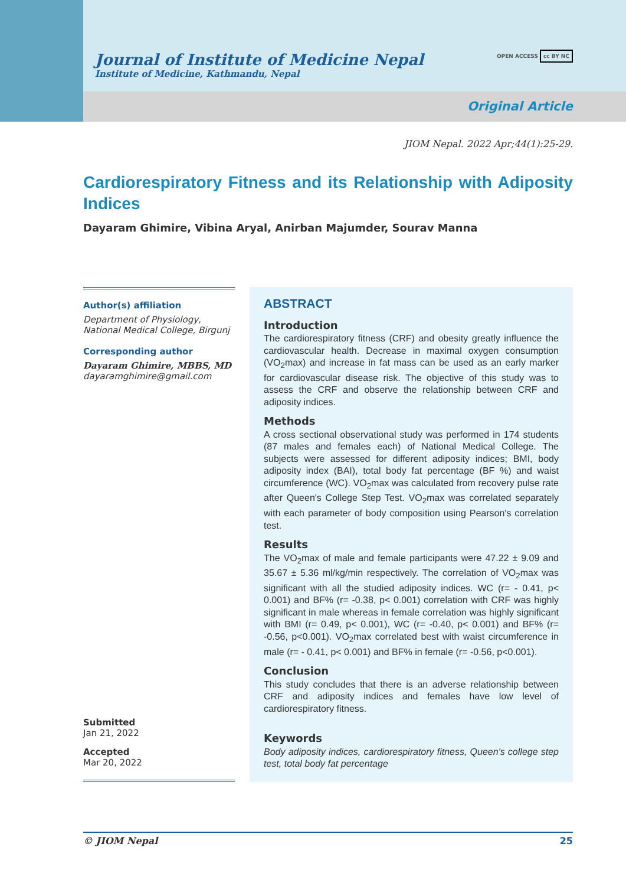Journal of Institute of Medicine Nepal
Institute of Medicine, Kathmandu, Nepal
OPEN ACCESS cc BY NC
Original Article
JIOM Nepal. 2022 Apr;44(1):25-29.
Cardiorespiratory Fitness and its Relationship with Adiposity Indices
Dayaram Ghimire, Vibina Aryal, Anirban Majumder, Sourav Manna
Author(s) affiliation
Department of Physiology, National Medical College, Birgunj
Corresponding author
Dayaram Ghimire, MBBS, MD
dayaramghimire@gmail.com
Submitted
Jan 21, 2022
Accepted
Mar 20, 2022
ABSTRACT
Introduction
The cardiorespiratory fitness (CRF) and obesity greatly influence the cardiovascular health. Decrease in maximal oxygen consumption (VO<sub>2</sub>max) and increase in fat mass can be used as an early marker for cardiovascular disease risk. The objective of this study was to assess the CRF and observe the relationship between CRF and adiposity indices.
Methods
A cross sectional observational study was performed in 174 students (87 males and females each) of National Medical College. The subjects were assessed for different adiposity indices; BMI, body adiposity index (BAI), total body fat percentage (BF %) and waist circumference (WC). VO<sub>2</sub>max was calculated from recovery pulse rate after Queen's College Step Test. VO<sub>2</sub>max was correlated separately with each parameter of body composition using Pearson's correlation test.
Results
The VO<sub>2</sub>max of male and female participants were 47.22 ± 9.09 and 35.67 ± 5.36 ml/kg/min respectively. The correlation of VO<sub>2</sub>max was significant with all the studied adiposity indices. WC (r= - 0.41, p< 0.001) and BF% (r= -0.38, p< 0.001) correlation with CRF was highly significant in male whereas in female correlation was highly significant with BMI (r= 0.49, p< 0.001), WC (r= -0.40, p< 0.001) and BF% (r= -0.56, p<0.001). VO<sub>2</sub>max correlated best with waist circumference in male (r= - 0.41, p< 0.001) and BF% in female (r= -0.56, p<0.001).
Conclusion
This study concludes that there is an adverse relationship between CRF and adiposity indices and females have low level of cardiorespiratory fitness.
Keywords
Body adiposity indices, cardiorespiratory fitness, Queen's college step test, total body fat percentage
© JIOM Nepal 25